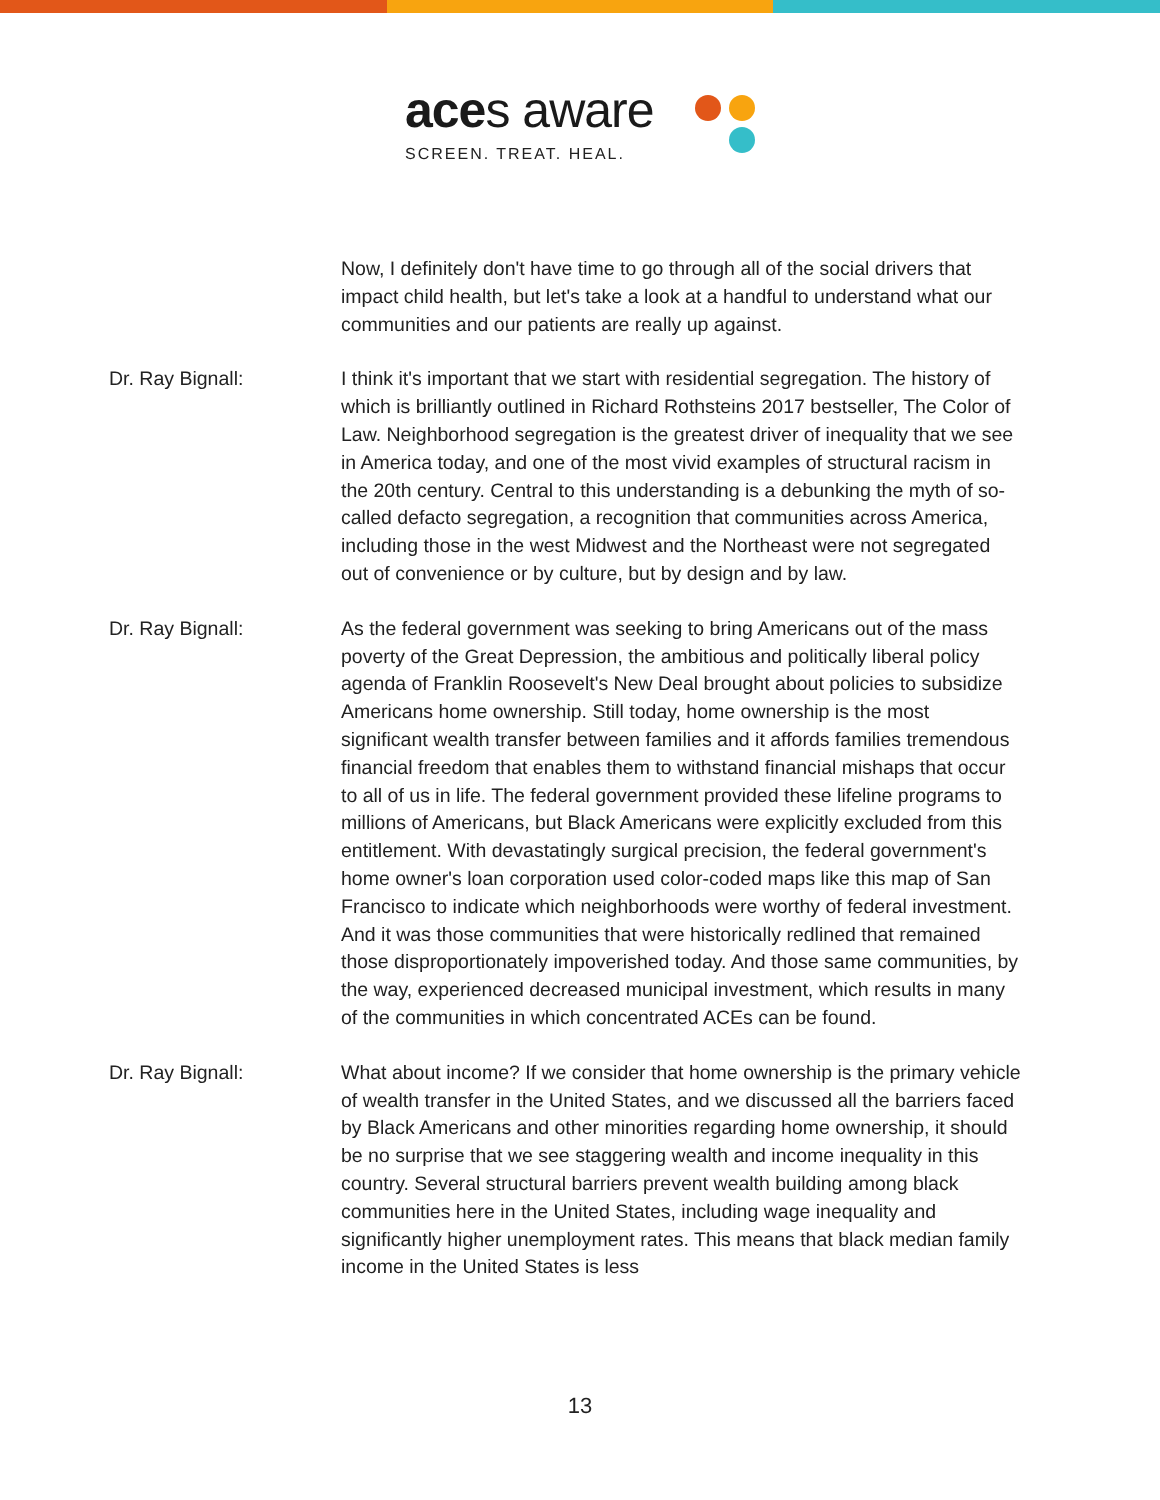aces aware
SCREEN. TREAT. HEAL.
Now, I definitely don't have time to go through all of the social drivers that impact child health, but let's take a look at a handful to understand what our communities and our patients are really up against.
Dr. Ray Bignall: I think it's important that we start with residential segregation. The history of which is brilliantly outlined in Richard Rothsteins 2017 bestseller, The Color of Law. Neighborhood segregation is the greatest driver of inequality that we see in America today, and one of the most vivid examples of structural racism in the 20th century. Central to this understanding is a debunking the myth of so-called defacto segregation, a recognition that communities across America, including those in the west Midwest and the Northeast were not segregated out of convenience or by culture, but by design and by law.
Dr. Ray Bignall: As the federal government was seeking to bring Americans out of the mass poverty of the Great Depression, the ambitious and politically liberal policy agenda of Franklin Roosevelt's New Deal brought about policies to subsidize Americans home ownership. Still today, home ownership is the most significant wealth transfer between families and it affords families tremendous financial freedom that enables them to withstand financial mishaps that occur to all of us in life. The federal government provided these lifeline programs to millions of Americans, but Black Americans were explicitly excluded from this entitlement. With devastatingly surgical precision, the federal government's home owner's loan corporation used color-coded maps like this map of San Francisco to indicate which neighborhoods were worthy of federal investment. And it was those communities that were historically redlined that remained those disproportionately impoverished today. And those same communities, by the way, experienced decreased municipal investment, which results in many of the communities in which concentrated ACEs can be found.
Dr. Ray Bignall: What about income? If we consider that home ownership is the primary vehicle of wealth transfer in the United States, and we discussed all the barriers faced by Black Americans and other minorities regarding home ownership, it should be no surprise that we see staggering wealth and income inequality in this country. Several structural barriers prevent wealth building among black communities here in the United States, including wage inequality and significantly higher unemployment rates. This means that black median family income in the United States is less
13